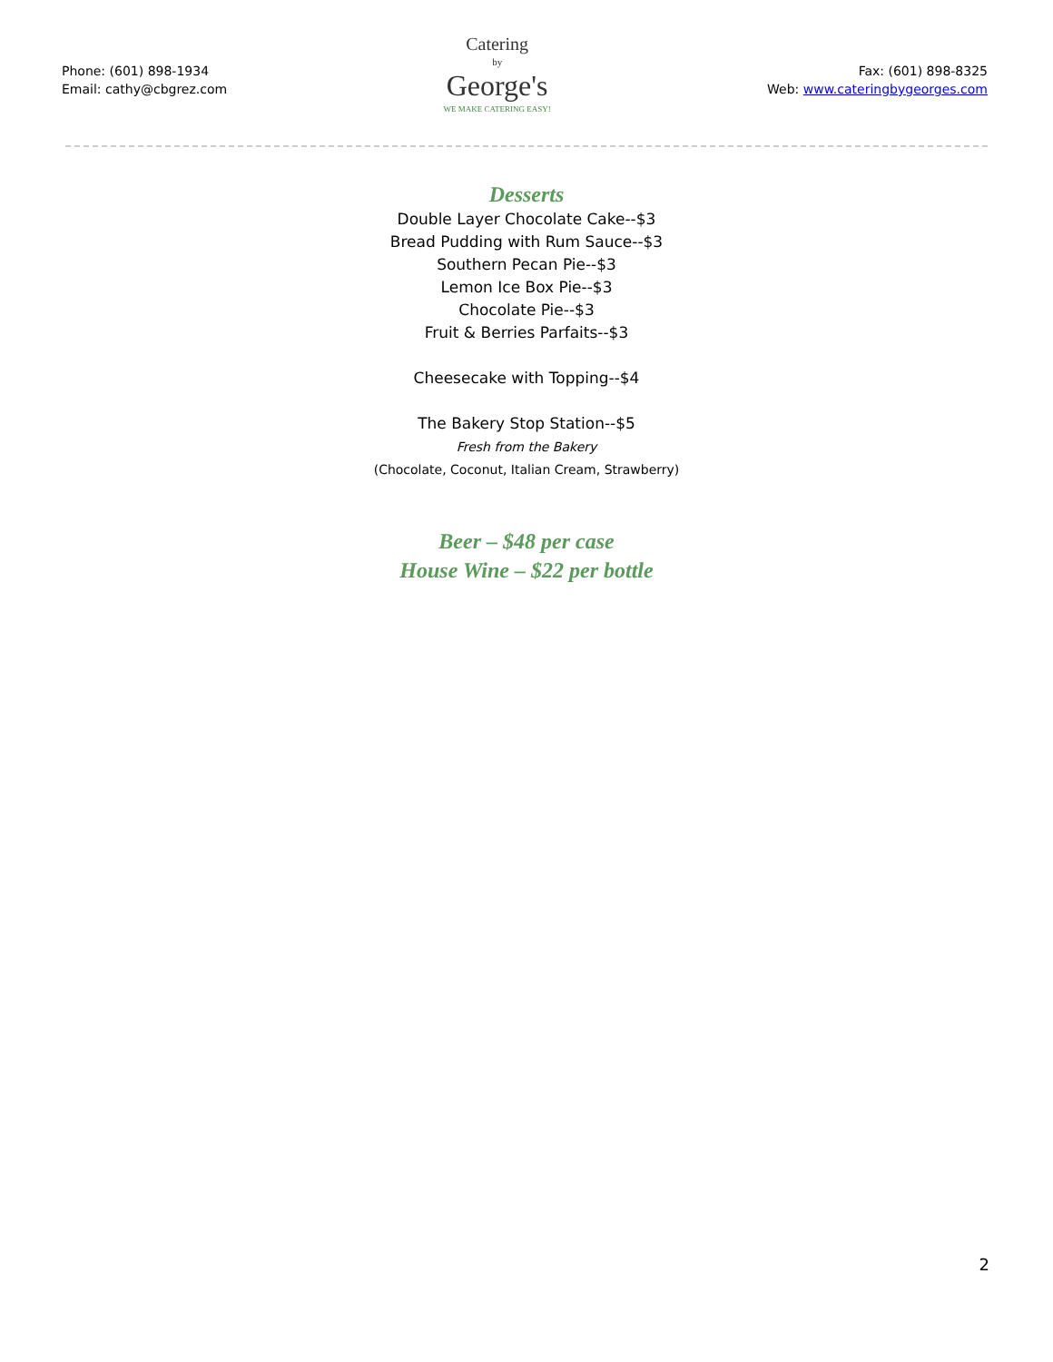Phone: (601) 898-1934
Email: cathy@cbgrez.com
Catering
by
George's
WE MAKE CATERING EASY!
Fax: (601) 898-8325
Web: www.cateringbygeorges.com
Desserts
Double Layer Chocolate Cake--$3
Bread Pudding with Rum Sauce--$3
Southern Pecan Pie--$3
Lemon Ice Box Pie--$3
Chocolate Pie--$3
Fruit & Berries Parfaits--$3
Cheesecake with Topping--$4
The Bakery Stop Station--$5
Fresh from the Bakery
(Chocolate, Coconut, Italian Cream, Strawberry)
Beer – $48 per case
House Wine – $22 per bottle
2